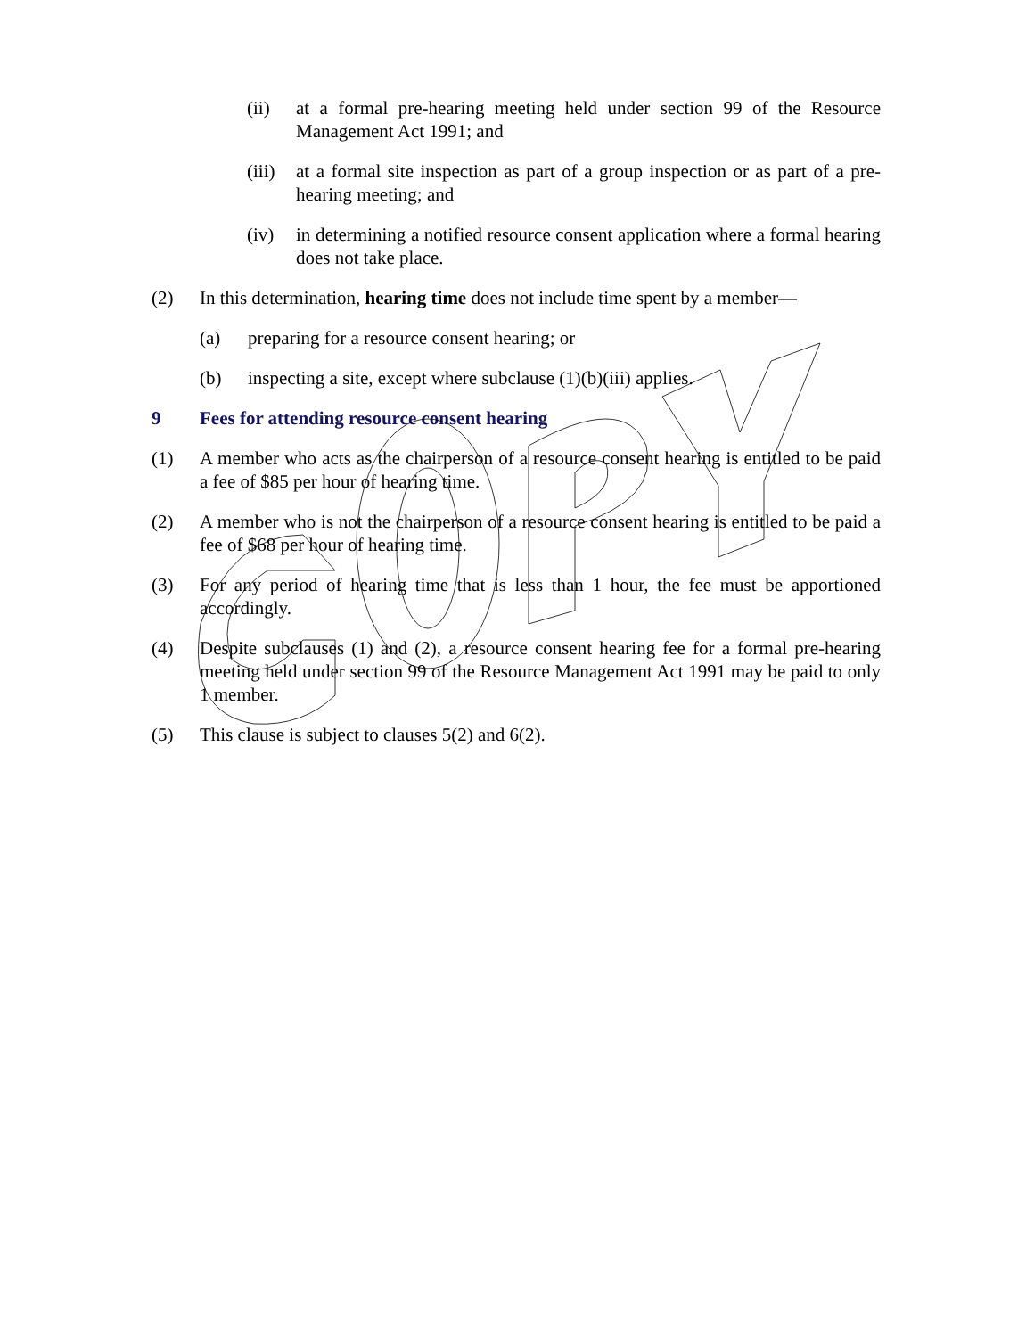(ii) at a formal pre-hearing meeting held under section 99 of the Resource Management Act 1991; and
(iii) at a formal site inspection as part of a group inspection or as part of a pre-hearing meeting; and
(iv) in determining a notified resource consent application where a formal hearing does not take place.
(2) In this determination, hearing time does not include time spent by a member—
(a) preparing for a resource consent hearing; or
(b) inspecting a site, except where subclause (1)(b)(iii) applies.
9 Fees for attending resource consent hearing
(1) A member who acts as the chairperson of a resource consent hearing is entitled to be paid a fee of $85 per hour of hearing time.
(2) A member who is not the chairperson of a resource consent hearing is entitled to be paid a fee of $68 per hour of hearing time.
(3) For any period of hearing time that is less than 1 hour, the fee must be apportioned accordingly.
(4) Despite subclauses (1) and (2), a resource consent hearing fee for a formal pre-hearing meeting held under section 99 of the Resource Management Act 1991 may be paid to only 1 member.
(5) This clause is subject to clauses 5(2) and 6(2).